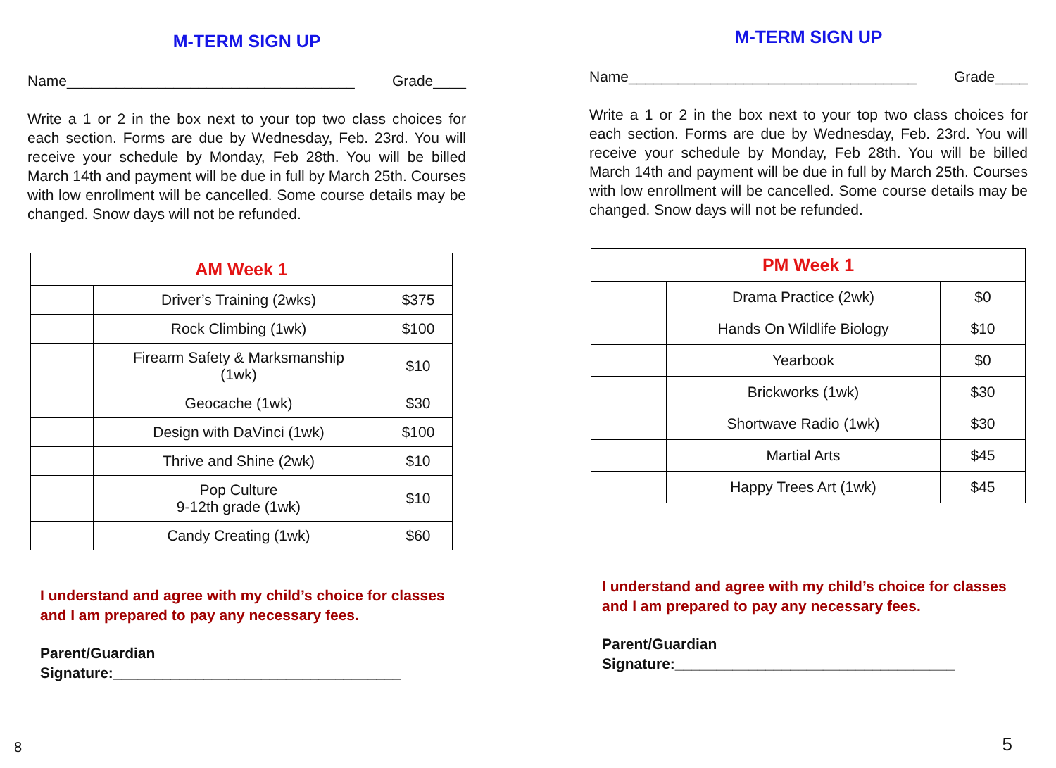M-TERM SIGN UP
Name___________________________________ Grade____
Write a 1 or 2 in the box next to your top two class choices for each section. Forms are due by Wednesday, Feb. 23rd. You will receive your schedule by Monday, Feb 28th. You will be billed March 14th and payment will be due in full by March 25th. Courses with low enrollment will be cancelled. Some course details may be changed. Snow days will not be refunded.
| AM Week 1 | | |
| --- | --- | --- |
| | Driver’s Training (2wks) | $375 |
| | Rock Climbing (1wk) | $100 |
| | Firearm Safety & Marksmanship (1wk) | $10 |
| | Geocache (1wk) | $30 |
| | Design with DaVinci (1wk) | $100 |
| | Thrive and Shine (2wk) | $10 |
| | Pop Culture 9-12th grade (1wk) | $10 |
| | Candy Creating (1wk) | $60 |
I understand and agree with my child’s choice for classes and I am prepared to pay any necessary fees.
Parent/Guardian
Signature:___________________________________
8
M-TERM SIGN UP
Name___________________________________ Grade____
Write a 1 or 2 in the box next to your top two class choices for each section. Forms are due by Wednesday, Feb. 23rd. You will receive your schedule by Monday, Feb 28th. You will be billed March 14th and payment will be due in full by March 25th. Courses with low enrollment will be cancelled. Some course details may be changed. Snow days will not be refunded.
| PM Week 1 | | |
| --- | --- | --- |
| | Drama Practice (2wk) | $0 |
| | Hands On Wildlife Biology | $10 |
| | Yearbook | $0 |
| | Brickworks (1wk) | $30 |
| | Shortwave Radio (1wk) | $30 |
| | Martial Arts | $45 |
| | Happy Trees Art (1wk) | $45 |
I understand and agree with my child’s choice for classes and I am prepared to pay any necessary fees.
Parent/Guardian
Signature:__________________________________
5